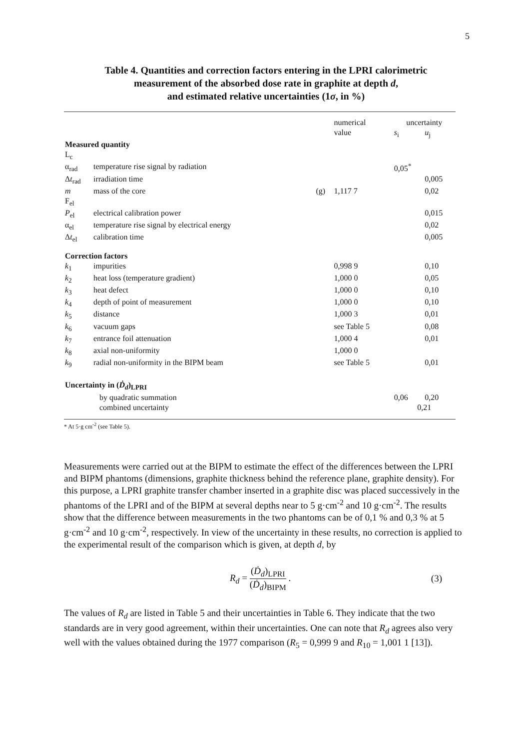5
Table 4. Quantities and correction factors entering in the LPRI calorimetric
measurement of the absorbed dose rate in graphite at depth d,
and estimated relative uncertainties (1σ, in %)
| | | | numerical | uncertainty | |
| --- | --- | --- | --- | --- | --- |
| | | | value | s<sub>i</sub> | u<sub>j</sub> |
| Measured quantity | | | | | |
| L<sub>c</sub> | | | | | |
| α<sub>rad</sub> | temperature rise signal by radiation | | | 0,05<sup>*</sup> | |
| Δ t<sub>rad</sub> | irradiation time | | | | 0,005 |
| m | mass of the core | (g) | 1,117 7 | | 0,02 |
| F<sub>el</sub> | | | | | |
| P<sub>el</sub> | electrical calibration power | | | | 0,015 |
| α<sub>el</sub> | temperature rise signal by electrical energy | | | | 0,02 |
| Δ t<sub>el</sub> | calibration time | | | | 0,005 |
| Correction factors | | | | | |
| k<sub>1</sub> | impurities | | 0,998 9 | | 0,10 |
| k<sub>2</sub> | heat loss (temperature gradient) | | 1,000 0 | | 0,05 |
| k<sub>3</sub> | heat defect | | 1,000 0 | | 0,10 |
| k<sub>4</sub> | depth of point of measurement | | 1,000 0 | | 0,10 |
| k<sub>5</sub> | distance | | 1,000 3 | | 0,01 |
| k<sub>6</sub> | vacuum gaps | | see Table 5 | | 0,08 |
| k<sub>7</sub> | entrance foil attenuation | | 1,000 4 | | 0,01 |
| k<sub>8</sub> | axial non-uniformity | | 1,000 0 | | |
| k<sub>9</sub> | radial non-uniformity in the BIPM beam | | see Table 5 | | 0,01 |
| Uncertainty in ( Ḋ<sub>d</sub> )<sub>LPRI</sub> | | | | | |
| | by quadratic summation | | | 0,06 | 0,20 |
| | combined uncertainty | | | 0,21 | |
* At 5·g cm<sup>-2</sup> (see Table 5).
Measurements were carried out at the BIPM to estimate the effect of the differences between the LPRI and BIPM phantoms (dimensions, graphite thickness behind the reference plane, graphite density). For this purpose, a LPRI graphite transfer chamber inserted in a graphite disc was placed successively in the phantoms of the LPRI and of the BIPM at several depths near to 5 g·cm<sup>-2</sup> and 10 g·cm<sup>-2</sup>. The results show that the difference between measurements in the two phantoms can be of 0,1 % and 0,3 % at 5 g·cm<sup>-2</sup> and 10 g·cm<sup>-2</sup>, respectively. In view of the uncertainty in these results, no correction is applied to the experimental result of the comparison which is given, at depth d, by
R<sub>d</sub> = (Ḋ<sub>d</sub>)<sub>LPRI</sub> (Ḋ<sub>d</sub>)<sub>BIPM</sub> . (3)
The values of R<sub>d</sub> are listed in Table 5 and their uncertainties in Table 6. They indicate that the two standards are in very good agreement, within their uncertainties. One can note that R<sub>d</sub> agrees also very well with the values obtained during the 1977 comparison (R<sub>5</sub> = 0,999 9 and R<sub>10</sub> = 1,001 1 [13]).